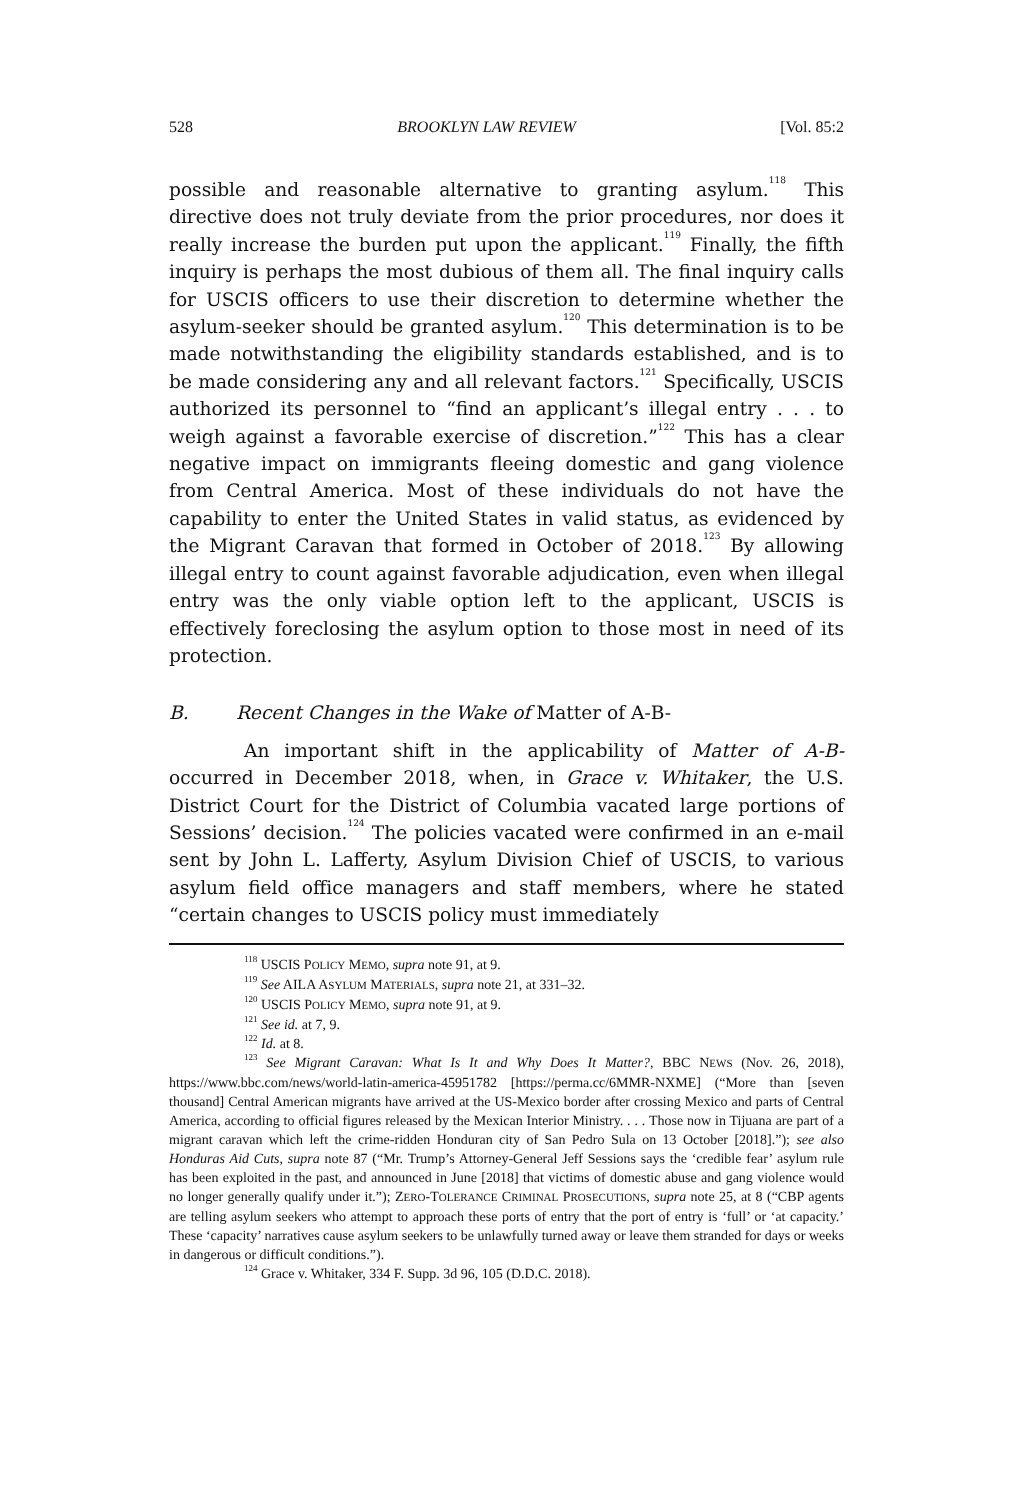528 BROOKLYN LAW REVIEW [Vol. 85:2
possible and reasonable alternative to granting asylum.<sup>118</sup> This directive does not truly deviate from the prior procedures, nor does it really increase the burden put upon the applicant.<sup>119</sup> Finally, the fifth inquiry is perhaps the most dubious of them all. The final inquiry calls for USCIS officers to use their discretion to determine whether the asylum-seeker should be granted asylum.<sup>120</sup> This determination is to be made notwithstanding the eligibility standards established, and is to be made considering any and all relevant factors.<sup>121</sup> Specifically, USCIS authorized its personnel to “find an applicant’s illegal entry . . . to weigh against a favorable exercise of discretion.”<sup>122</sup> This has a clear negative impact on immigrants fleeing domestic and gang violence from Central America. Most of these individuals do not have the capability to enter the United States in valid status, as evidenced by the Migrant Caravan that formed in October of 2018.<sup>123</sup> By allowing illegal entry to count against favorable adjudication, even when illegal entry was the only viable option left to the applicant, USCIS is effectively foreclosing the asylum option to those most in need of its protection.
B. Recent Changes in the Wake of Matter of A-B-
An important shift in the applicability of Matter of A-B- occurred in December 2018, when, in Grace v. Whitaker, the U.S. District Court for the District of Columbia vacated large portions of Sessions’ decision.<sup>124</sup> The policies vacated were confirmed in an e-mail sent by John L. Lafferty, Asylum Division Chief of USCIS, to various asylum field office managers and staff members, where he stated “certain changes to USCIS policy must immediately
<sup>118</sup> USCIS POLICY MEMO, supra note 91, at 9.
<sup>119</sup> See AILA ASYLUM MATERIALS, supra note 21, at 331–32.
<sup>120</sup> USCIS POLICY MEMO, supra note 91, at 9.
<sup>121</sup> See id. at 7, 9.
<sup>122</sup> Id. at 8.
<sup>123</sup> See Migrant Caravan: What Is It and Why Does It Matter?, BBC NEWS (Nov. 26, 2018), https://www.bbc.com/news/world-latin-america-45951782 [https://perma.cc/6MMR-NXME] (“More than [seven thousand] Central American migrants have arrived at the US-Mexico border after crossing Mexico and parts of Central America, according to official figures released by the Mexican Interior Ministry. . . . Those now in Tijuana are part of a migrant caravan which left the crime-ridden Honduran city of San Pedro Sula on 13 October [2018].”); see also Honduras Aid Cuts, supra note 87 (“Mr. Trump’s Attorney-General Jeff Sessions says the ‘credible fear’ asylum rule has been exploited in the past, and announced in June [2018] that victims of domestic abuse and gang violence would no longer generally qualify under it.”); ZERO-TOLERANCE CRIMINAL PROSECUTIONS, supra note 25, at 8 (“CBP agents are telling asylum seekers who attempt to approach these ports of entry that the port of entry is ‘full’ or ‘at capacity.’ These ‘capacity’ narratives cause asylum seekers to be unlawfully turned away or leave them stranded for days or weeks in dangerous or difficult conditions.”).
<sup>124</sup> Grace v. Whitaker, 334 F. Supp. 3d 96, 105 (D.D.C. 2018).